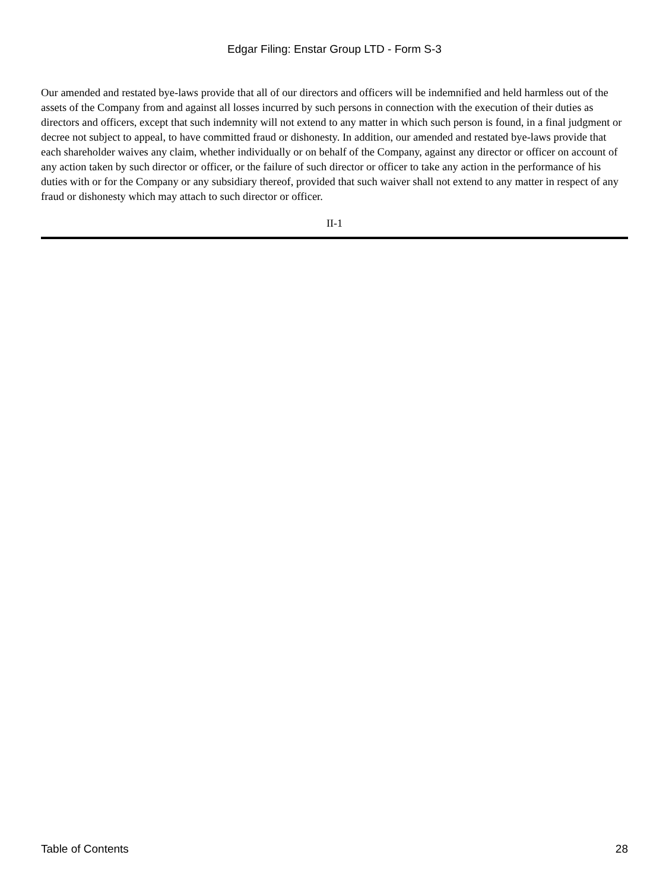Edgar Filing: Enstar Group LTD - Form S-3
Our amended and restated bye-laws provide that all of our directors and officers will be indemnified and held harmless out of the assets of the Company from and against all losses incurred by such persons in connection with the execution of their duties as directors and officers, except that such indemnity will not extend to any matter in which such person is found, in a final judgment or decree not subject to appeal, to have committed fraud or dishonesty. In addition, our amended and restated bye-laws provide that each shareholder waives any claim, whether individually or on behalf of the Company, against any director or officer on account of any action taken by such director or officer, or the failure of such director or officer to take any action in the performance of his duties with or for the Company or any subsidiary thereof, provided that such waiver shall not extend to any matter in respect of any fraud or dishonesty which may attach to such director or officer.
II-1
Table of Contents 28